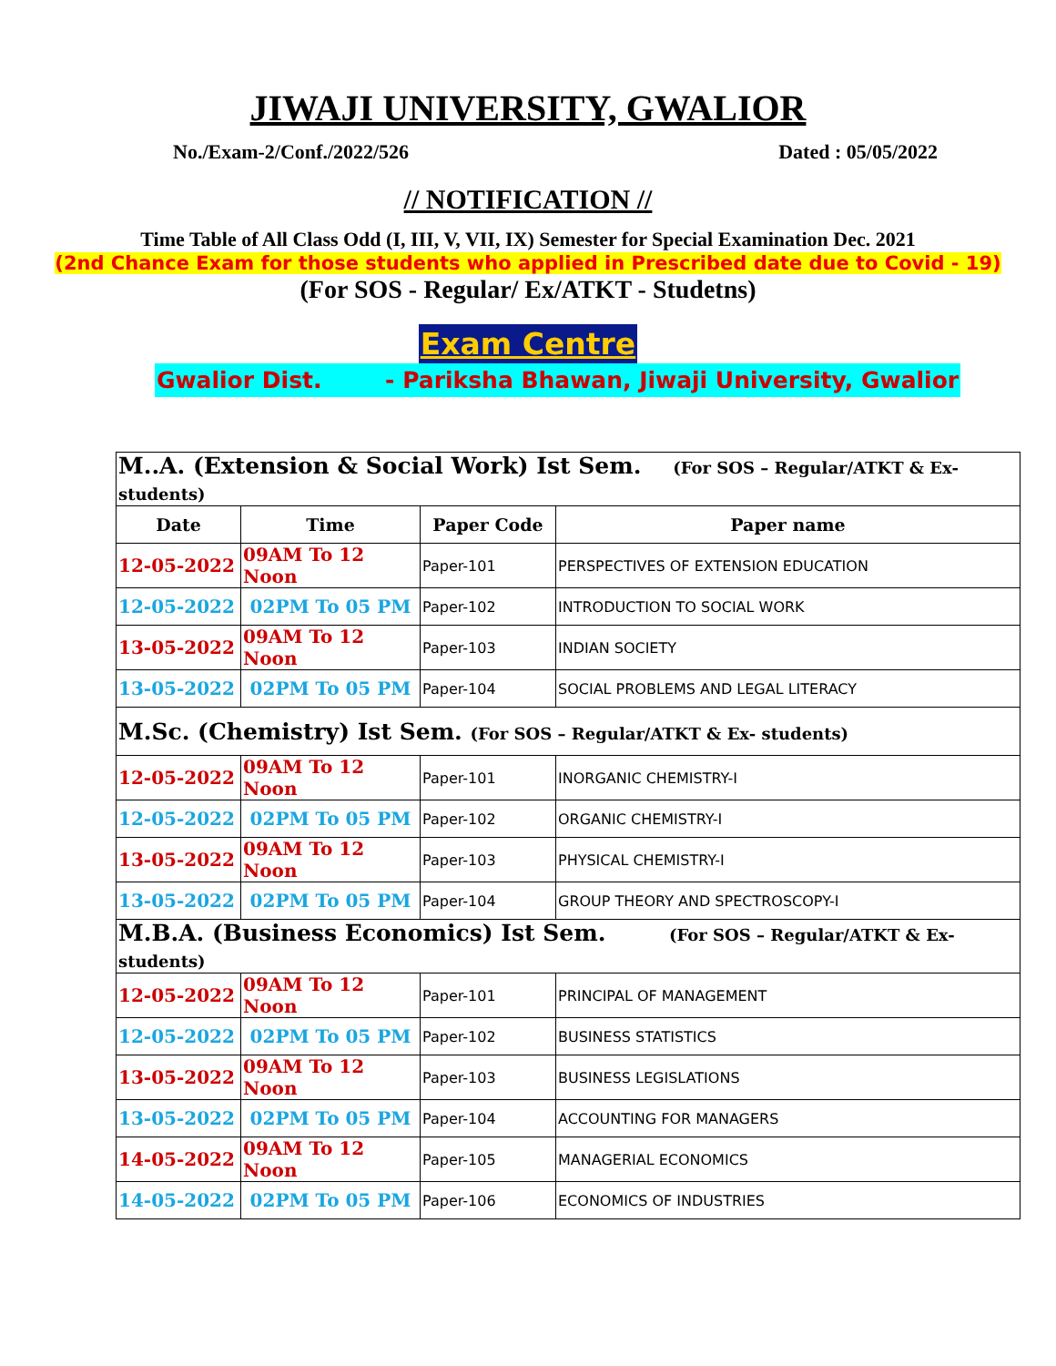JIWAJI UNIVERSITY, GWALIOR
No./Exam-2/Conf./2022/526 Dated : 05/05/2022
// NOTIFICATION //
Time Table of All Class Odd (I, III, V, VII, IX) Semester for Special Examination Dec. 2021
(2nd Chance Exam for those students who applied in Prescribed date due to Covid - 19)
(For SOS - Regular/ Ex/ATKT - Studetns)
Exam Centre
Gwalior Dist. - Pariksha Bhawan, Jiwaji University, Gwalior
| M..A. (Extension & Social Work) Ist Sem. (For SOS – Regular/ATKT & Ex- students) | | | |
| Date | Time | Paper Code | Paper name |
| 12-05-2022 | 09AM To 12 Noon | Paper-101 | PERSPECTIVES OF EXTENSION EDUCATION |
| 12-05-2022 | 02PM To 05 PM | Paper-102 | INTRODUCTION TO SOCIAL WORK |
| 13-05-2022 | 09AM To 12 Noon | Paper-103 | INDIAN SOCIETY |
| 13-05-2022 | 02PM To 05 PM | Paper-104 | SOCIAL PROBLEMS AND LEGAL LITERACY |
| M.Sc. (Chemistry) Ist Sem. (For SOS – Regular/ATKT & Ex- students) | | | |
| 12-05-2022 | 09AM To 12 Noon | Paper-101 | INORGANIC CHEMISTRY-I |
| 12-05-2022 | 02PM To 05 PM | Paper-102 | ORGANIC CHEMISTRY-I |
| 13-05-2022 | 09AM To 12 Noon | Paper-103 | PHYSICAL CHEMISTRY-I |
| 13-05-2022 | 02PM To 05 PM | Paper-104 | GROUP THEORY AND SPECTROSCOPY-I |
| M.B.A. (Business Economics) Ist Sem. (For SOS – Regular/ATKT & Ex- students) | | | |
| 12-05-2022 | 09AM To 12 Noon | Paper-101 | PRINCIPAL OF MANAGEMENT |
| 12-05-2022 | 02PM To 05 PM | Paper-102 | BUSINESS STATISTICS |
| 13-05-2022 | 09AM To 12 Noon | Paper-103 | BUSINESS LEGISLATIONS |
| 13-05-2022 | 02PM To 05 PM | Paper-104 | ACCOUNTING FOR MANAGERS |
| 14-05-2022 | 09AM To 12 Noon | Paper-105 | MANAGERIAL ECONOMICS |
| 14-05-2022 | 02PM To 05 PM | Paper-106 | ECONOMICS OF INDUSTRIES |